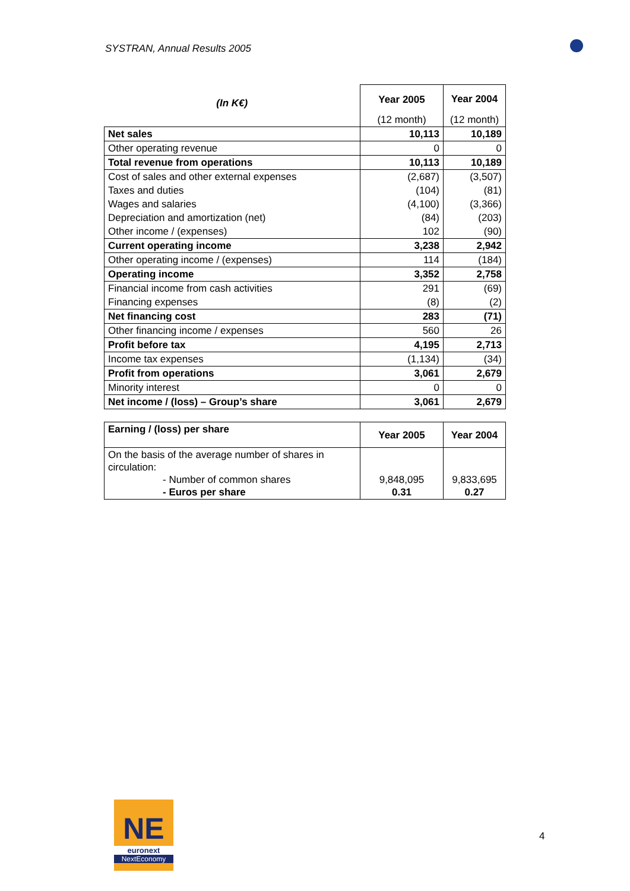SYSTRAN, Annual Results 2005
| (In K€) | Year 2005 | Year 2004 |
| | (12 month) | (12 month) |
| Net sales | 10,113 | 10,189 |
| Other operating revenue | 0 | 0 |
| Total revenue from operations | 10,113 | 10,189 |
| Cost of sales and other external expenses | (2,687) | (3,507) |
| Taxes and duties | (104) | (81) |
| Wages and salaries | (4,100) | (3,366) |
| Depreciation and amortization (net) | (84) | (203) |
| Other income / (expenses) | 102 | (90) |
| Current operating income | 3,238 | 2,942 |
| Other operating income / (expenses) | 114 | (184) |
| Operating income | 3,352 | 2,758 |
| Financial income from cash activities | 291 | (69) |
| Financing expenses | (8) | (2) |
| Net financing cost | 283 | (71) |
| Other financing income / expenses | 560 | 26 |
| Profit before tax | 4,195 | 2,713 |
| Income tax expenses | (1,134) | (34) |
| Profit from operations | 3,061 | 2,679 |
| Minority interest | 0 | 0 |
| Net income / (loss) – Group’s share | 3,061 | 2,679 |
| Earning / (loss) per share | Year 2005 | Year 2004 |
| On the basis of the average number of shares in circulation: - Number of common shares - Euros per share | 9,848,095 0.31 | 9,833,695 0.27 |
NE
euronext
NextEconomy
4